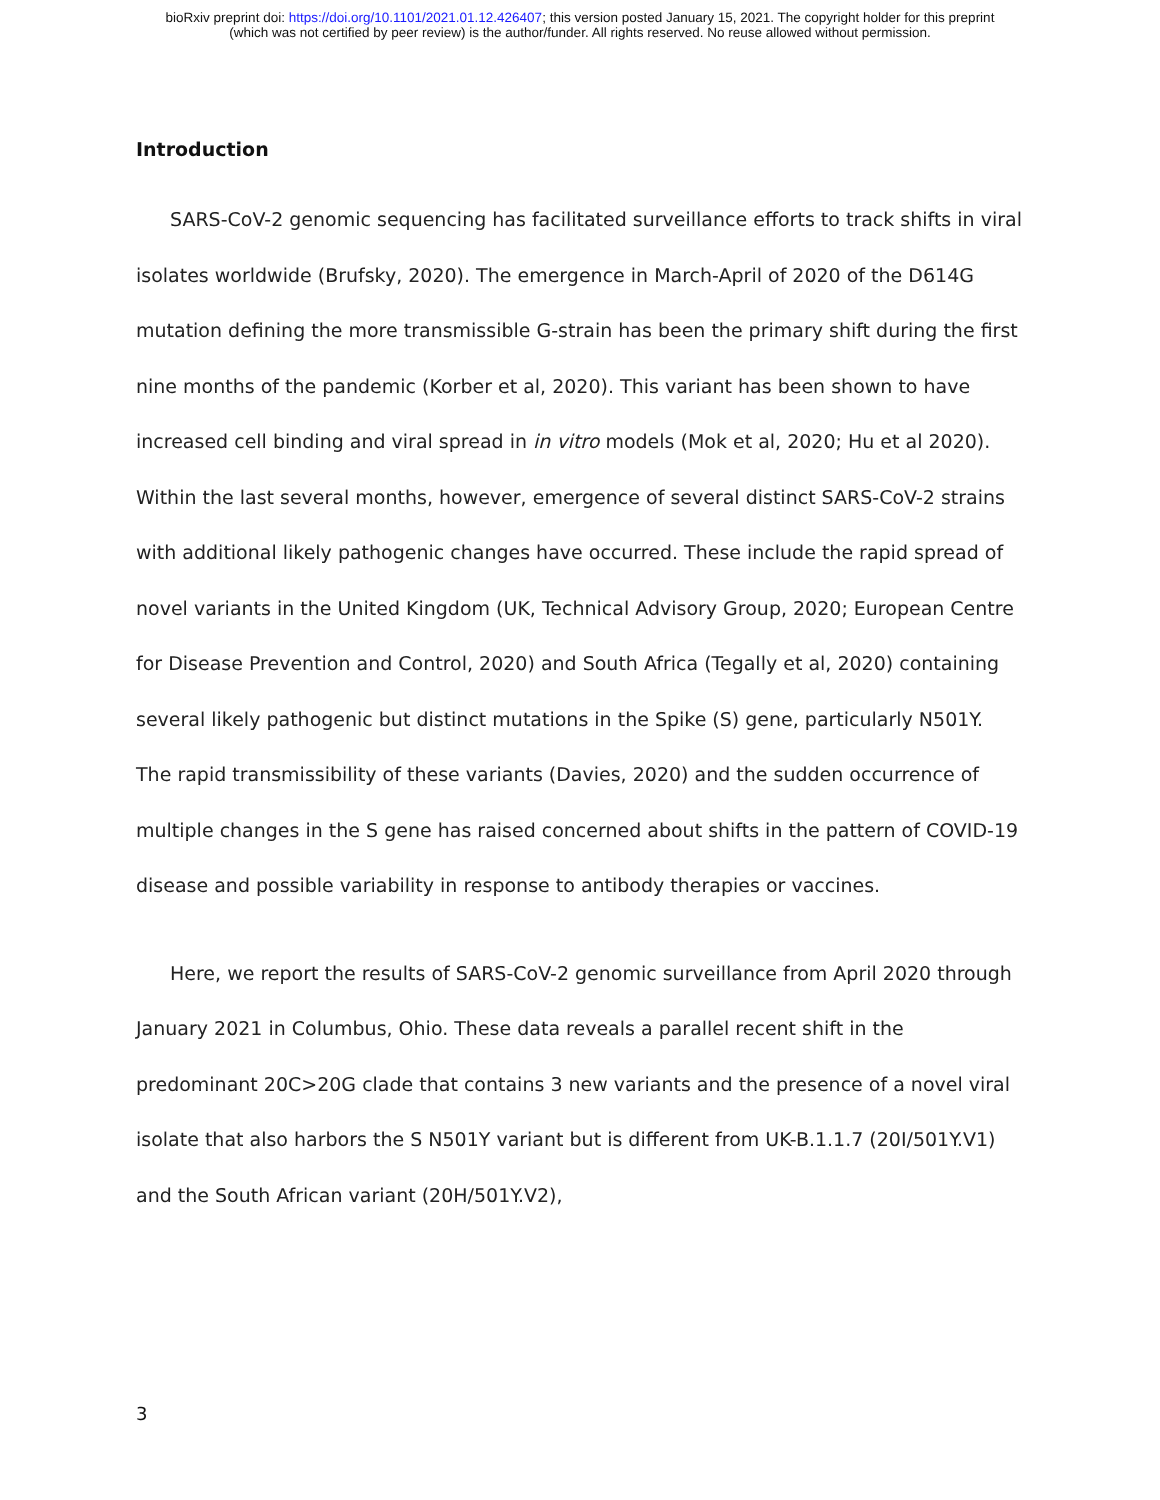bioRxiv preprint doi: https://doi.org/10.1101/2021.01.12.426407; this version posted January 15, 2021. The copyright holder for this preprint
(which was not certified by peer review) is the author/funder. All rights reserved. No reuse allowed without permission.
Introduction
SARS-CoV-2 genomic sequencing has facilitated surveillance efforts to track shifts in viral isolates worldwide (Brufsky, 2020). The emergence in March-April of 2020 of the D614G mutation defining the more transmissible G-strain has been the primary shift during the first nine months of the pandemic (Korber et al, 2020). This variant has been shown to have increased cell binding and viral spread in in vitro models (Mok et al, 2020; Hu et al 2020). Within the last several months, however, emergence of several distinct SARS-CoV-2 strains with additional likely pathogenic changes have occurred. These include the rapid spread of novel variants in the United Kingdom (UK, Technical Advisory Group, 2020; European Centre for Disease Prevention and Control, 2020) and South Africa (Tegally et al, 2020) containing several likely pathogenic but distinct mutations in the Spike (S) gene, particularly N501Y. The rapid transmissibility of these variants (Davies, 2020) and the sudden occurrence of multiple changes in the S gene has raised concerned about shifts in the pattern of COVID-19 disease and possible variability in response to antibody therapies or vaccines.
Here, we report the results of SARS-CoV-2 genomic surveillance from April 2020 through January 2021 in Columbus, Ohio. These data reveals a parallel recent shift in the predominant 20C>20G clade that contains 3 new variants and the presence of a novel viral isolate that also harbors the S N501Y variant but is different from UK-B.1.1.7 (20I/501Y.V1) and the South African variant (20H/501Y.V2),
3